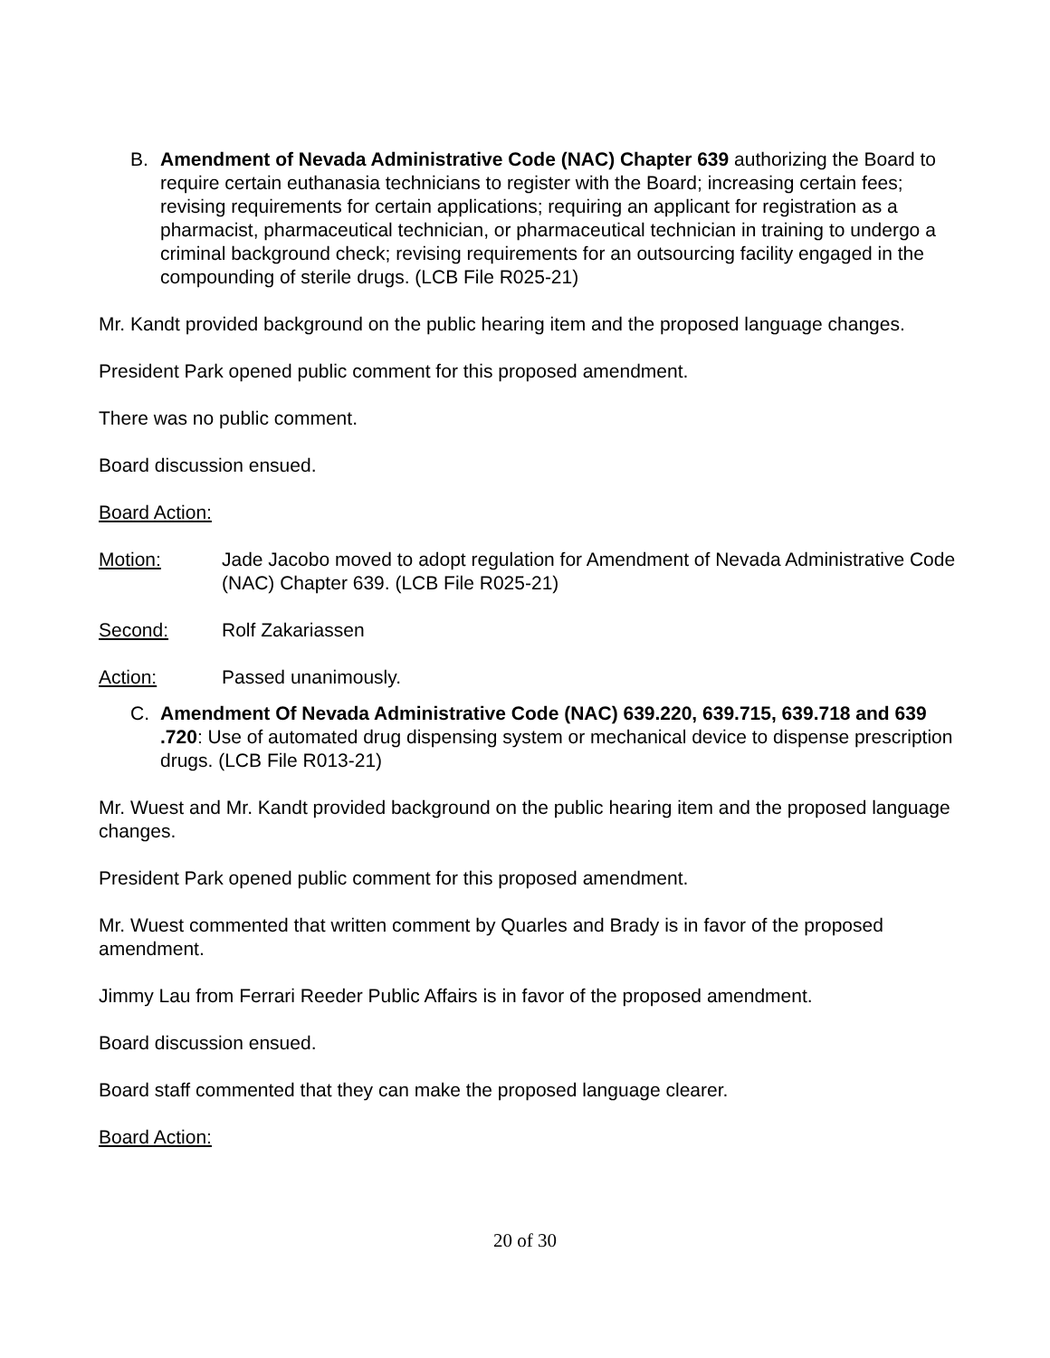B. Amendment of Nevada Administrative Code (NAC) Chapter 639 authorizing the Board to require certain euthanasia technicians to register with the Board; increasing certain fees; revising requirements for certain applications; requiring an applicant for registration as a pharmacist, pharmaceutical technician, or pharmaceutical technician in training to undergo a criminal background check; revising requirements for an outsourcing facility engaged in the compounding of sterile drugs. (LCB File R025-21)
Mr. Kandt provided background on the public hearing item and the proposed language changes.
President Park opened public comment for this proposed amendment.
There was no public comment.
Board discussion ensued.
Board Action:
Motion: Jade Jacobo moved to adopt regulation for Amendment of Nevada Administrative Code (NAC) Chapter 639. (LCB File R025-21)
Second: Rolf Zakariassen
Action: Passed unanimously.
C. Amendment Of Nevada Administrative Code (NAC) 639.220, 639.715, 639.718 and 639 .720: Use of automated drug dispensing system or mechanical device to dispense prescription drugs. (LCB File R013-21)
Mr. Wuest and Mr. Kandt provided background on the public hearing item and the proposed language changes.
President Park opened public comment for this proposed amendment.
Mr. Wuest commented that written comment by Quarles and Brady is in favor of the proposed amendment.
Jimmy Lau from Ferrari Reeder Public Affairs is in favor of the proposed amendment.
Board discussion ensued.
Board staff commented that they can make the proposed language clearer.
Board Action:
20 of 30